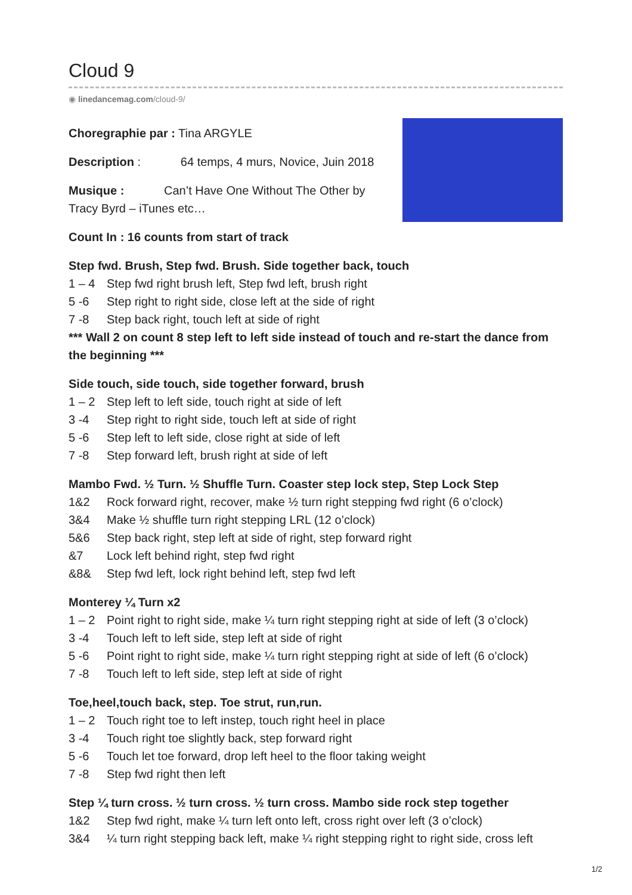Cloud 9
◉ linedancemag.com/cloud-9/
Choregraphie par : Tina ARGYLE
Description : 64 temps, 4 murs, Novice, Juin 2018
Musique : Can’t Have One Without The Other by Tracy Byrd – iTunes etc…
Count In : 16 counts from start of track
Step fwd. Brush, Step fwd. Brush. Side together back, touch
1 – 4 Step fwd right brush left, Step fwd left, brush right
5 -6 Step right to right side, close left at the side of right
7 -8 Step back right, touch left at side of right
*** Wall 2 on count 8 step left to left side instead of touch and re-start the dance from the beginning ***
Side touch, side touch, side together forward, brush
1 – 2 Step left to left side, touch right at side of left
3 -4 Step right to right side, touch left at side of right
5 -6 Step left to left side, close right at side of left
7 -8 Step forward left, brush right at side of left
Mambo Fwd. ½ Turn. ½ Shuffle Turn. Coaster step lock step, Step Lock Step
1&2 Rock forward right, recover, make ½ turn right stepping fwd right (6 o’clock)
3&4 Make ½ shuffle turn right stepping LRL (12 o’clock)
5&6 Step back right, step left at side of right, step forward right
&7 Lock left behind right, step fwd right
&8& Step fwd left, lock right behind left, step fwd left
Monterey ¼ Turn x2
1 – 2 Point right to right side, make ¼ turn right stepping right at side of left (3 o’clock)
3 -4 Touch left to left side, step left at side of right
5 -6 Point right to right side, make ¼ turn right stepping right at side of left (6 o’clock)
7 -8 Touch left to left side, step left at side of right
Toe,heel,touch back, step. Toe strut, run,run.
1 – 2 Touch right toe to left instep, touch right heel in place
3 -4 Touch right toe slightly back, step forward right
5 -6 Touch let toe forward, drop left heel to the floor taking weight
7 -8 Step fwd right then left
Step ¼ turn cross. ½ turn cross. ½ turn cross. Mambo side rock step together
1&2 Step fwd right, make ¼ turn left onto left, cross right over left (3 o’clock)
3&4 ¼ turn right stepping back left, make ¼ right stepping right to right side, cross left
1/2